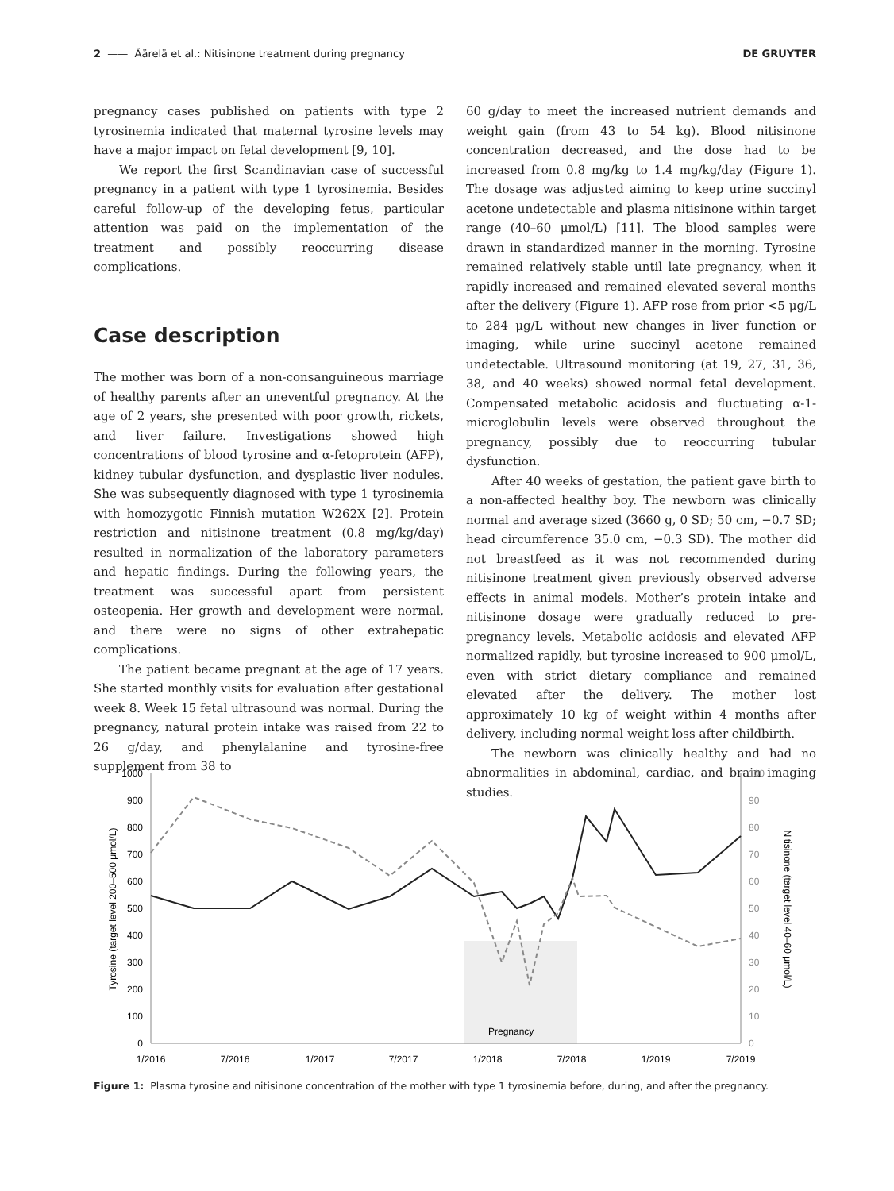2 —— Äärelä et al.: Nitisinone treatment during pregnancy DE GRUYTER
pregnancy cases published on patients with type 2 tyrosinemia indicated that maternal tyrosine levels may have a major impact on fetal development [9, 10].
We report the first Scandinavian case of successful pregnancy in a patient with type 1 tyrosinemia. Besides careful follow-up of the developing fetus, particular attention was paid on the implementation of the treatment and possibly reoccurring disease complications.
Case description
The mother was born of a non-consanguineous marriage of healthy parents after an uneventful pregnancy. At the age of 2 years, she presented with poor growth, rickets, and liver failure. Investigations showed high concentrations of blood tyrosine and α-fetoprotein (AFP), kidney tubular dysfunction, and dysplastic liver nodules. She was subsequently diagnosed with type 1 tyrosinemia with homozygotic Finnish mutation W262X [2]. Protein restriction and nitisinone treatment (0.8 mg/kg/day) resulted in normalization of the laboratory parameters and hepatic findings. During the following years, the treatment was successful apart from persistent osteopenia. Her growth and development were normal, and there were no signs of other extrahepatic complications.
The patient became pregnant at the age of 17 years. She started monthly visits for evaluation after gestational week 8. Week 15 fetal ultrasound was normal. During the pregnancy, natural protein intake was raised from 22 to 26 g/day, and phenylalanine and tyrosine-free supplement from 38 to
60 g/day to meet the increased nutrient demands and weight gain (from 43 to 54 kg). Blood nitisinone concentration decreased, and the dose had to be increased from 0.8 mg/kg to 1.4 mg/kg/day (Figure 1). The dosage was adjusted aiming to keep urine succinyl acetone undetectable and plasma nitisinone within target range (40–60 μmol/L) [11]. The blood samples were drawn in standardized manner in the morning. Tyrosine remained relatively stable until late pregnancy, when it rapidly increased and remained elevated several months after the delivery (Figure 1). AFP rose from prior <5 μg/L to 284 μg/L without new changes in liver function or imaging, while urine succinyl acetone remained undetectable. Ultrasound monitoring (at 19, 27, 31, 36, 38, and 40 weeks) showed normal fetal development. Compensated metabolic acidosis and fluctuating α-1-microglobulin levels were observed throughout the pregnancy, possibly due to reoccurring tubular dysfunction.
After 40 weeks of gestation, the patient gave birth to a non-affected healthy boy. The newborn was clinically normal and average sized (3660 g, 0 SD; 50 cm, −0.7 SD; head circumference 35.0 cm, −0.3 SD). The mother did not breastfeed as it was not recommended during nitisinone treatment given previously observed adverse effects in animal models. Mother’s protein intake and nitisinone dosage were gradually reduced to pre-pregnancy levels. Metabolic acidosis and elevated AFP normalized rapidly, but tyrosine increased to 900 μmol/L, even with strict dietary compliance and remained elevated after the delivery. The mother lost approximately 10 kg of weight within 4 months after delivery, including normal weight loss after childbirth.
The newborn was clinically healthy and had no abnormalities in abdominal, cardiac, and brain imaging studies.
Pregnancy
1000
900
800
700
600
500
400
300
200
100
0
100
90
80
70
60
50
40
30
20
10
0
1/2016
7/2016
1/2017
7/2017
1/2018
7/2018
1/2019
7/2019
Tyrosine (target level 200–500 μmol/L)
Nitisinone (target level 40–60 μmol/L)
Figure 1: Plasma tyrosine and nitisinone concentration of the mother with type 1 tyrosinemia before, during, and after the pregnancy.